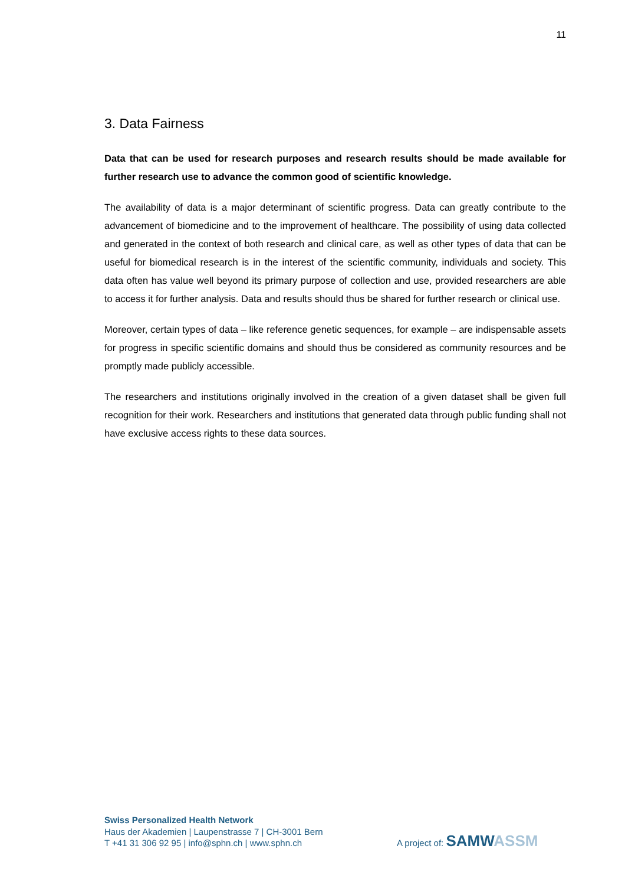11
3. Data Fairness
Data that can be used for research purposes and research results should be made available for further research use to advance the common good of scientific knowledge.
The availability of data is a major determinant of scientific progress. Data can greatly contribute to the advancement of biomedicine and to the improvement of healthcare. The possibility of using data collected and generated in the context of both research and clinical care, as well as other types of data that can be useful for biomedical research is in the interest of the scientific community, individuals and society. This data often has value well beyond its primary purpose of collection and use, provided researchers are able to access it for further analysis. Data and results should thus be shared for further research or clinical use.
Moreover, certain types of data – like reference genetic sequences, for example – are indispensable assets for progress in specific scientific domains and should thus be considered as community resources and be promptly made publicly accessible.
The researchers and institutions originally involved in the creation of a given dataset shall be given full recognition for their work. Researchers and institutions that generated data through public funding shall not have exclusive access rights to these data sources.
Swiss Personalized Health Network
Haus der Akademien | Laupenstrasse 7 | CH-3001 Bern
T +41 31 306 92 95 | info@sphn.ch | www.sphn.ch
A project of: SAMW ASSM